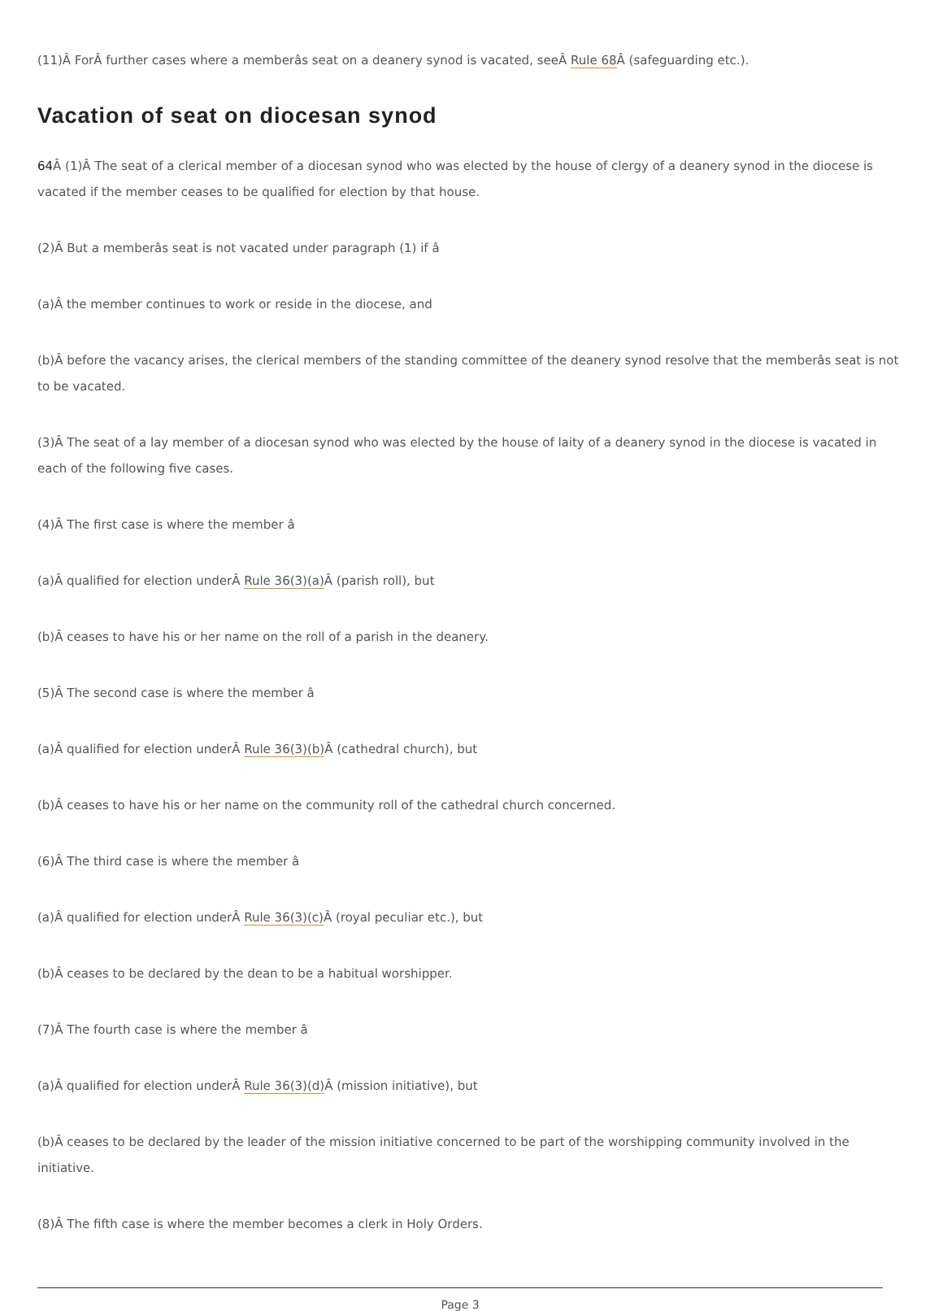(11)Â ForÂ further cases where a memberâs seat on a deanery synod is vacated, seeÂ Rule 68 Â (safeguarding etc.).
Vacation of seat on diocesan synod
64 Â (1)Â The seat of a clerical member of a diocesan synod who was elected by the house of clergy of a deanery synod in the diocese is vacated if the member ceases to be qualified for election by that house.
(2)Â But a memberâs seat is not vacated under paragraph (1) if â
(a)Â the member continues to work or reside in the diocese, and
(b)Â before the vacancy arises, the clerical members of the standing committee of the deanery synod resolve that the memberâs seat is not to be vacated.
(3)Â The seat of a lay member of a diocesan synod who was elected by the house of laity of a deanery synod in the diocese is vacated in each of the following five cases.
(4)Â The first case is where the member â
(a)Â qualified for election underÂ Rule 36(3)(a) Â (parish roll), but
(b)Â ceases to have his or her name on the roll of a parish in the deanery.
(5)Â The second case is where the member â
(a)Â qualified for election underÂ Rule 36(3)(b) Â (cathedral church), but
(b)Â ceases to have his or her name on the community roll of the cathedral church concerned.
(6)Â The third case is where the member â
(a)Â qualified for election underÂ Rule 36(3)(c) Â (royal peculiar etc.), but
(b)Â ceases to be declared by the dean to be a habitual worshipper.
(7)Â The fourth case is where the member â
(a)Â qualified for election underÂ Rule 36(3)(d) Â (mission initiative), but
(b)Â ceases to be declared by the leader of the mission initiative concerned to be part of the worshipping community involved in the initiative.
(8)Â The fifth case is where the member becomes a clerk in Holy Orders.
Page 3